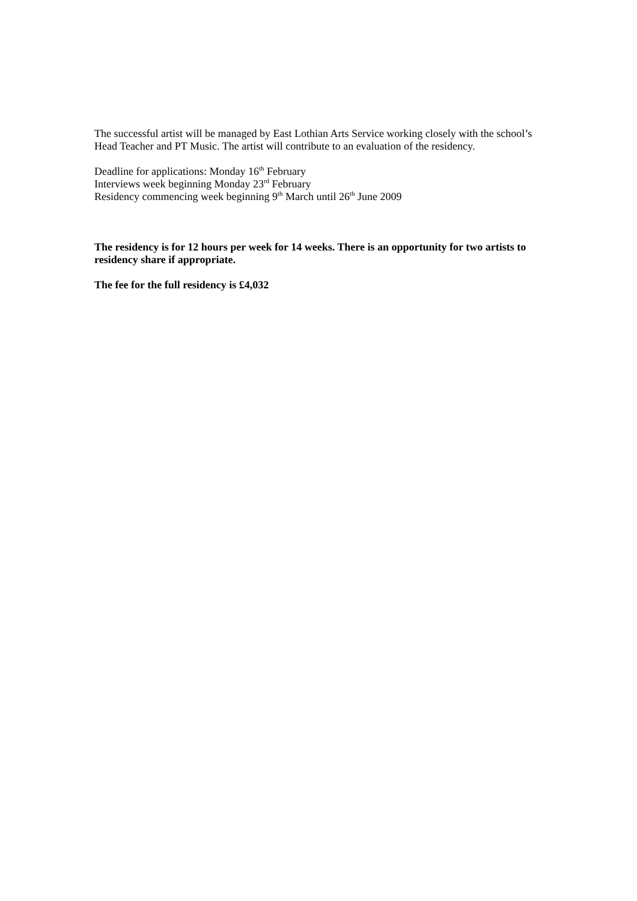The successful artist will be managed by East Lothian Arts Service working closely with the school’s Head Teacher and PT Music. The artist will contribute to an evaluation of the residency.
Deadline for applications: Monday 16<sup>th</sup> February
Interviews week beginning Monday 23<sup>rd</sup> February
Residency commencing week beginning 9<sup>th</sup> March until 26<sup>th</sup> June 2009
The residency is for 12 hours per week for 14 weeks. There is an opportunity for two artists to residency share if appropriate.
The fee for the full residency is £4,032